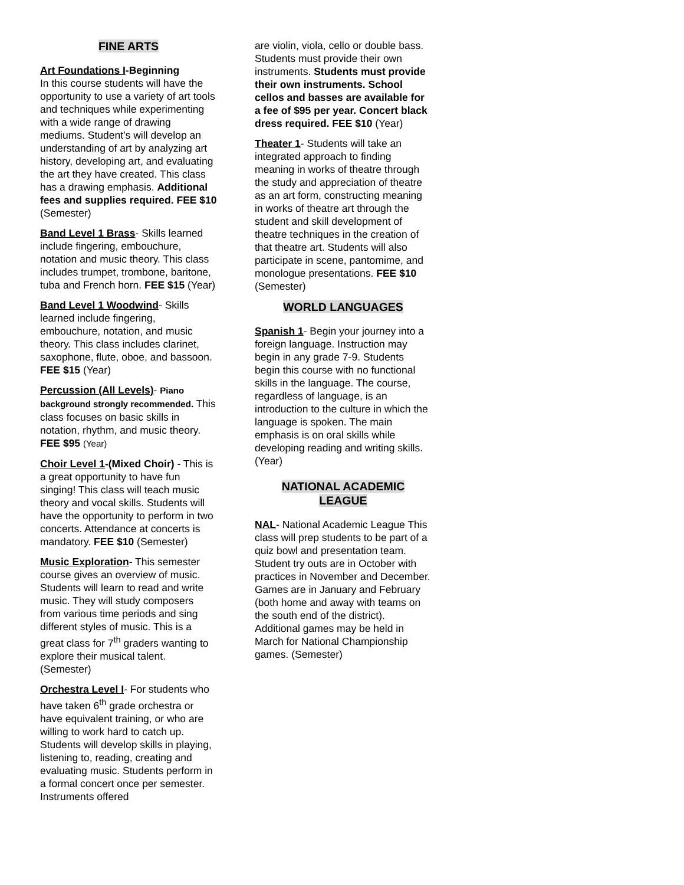FINE ARTS
Art Foundations I-Beginning
In this course students will have the opportunity to use a variety of art tools and techniques while experimenting with a wide range of drawing mediums. Student’s will develop an understanding of art by analyzing art history, developing art, and evaluating the art they have created. This class has a drawing emphasis. Additional fees and supplies required. FEE $10 (Semester)
Band Level 1 Brass- Skills learned include fingering, embouchure, notation and music theory. This class includes trumpet, trombone, baritone, tuba and French horn. FEE $15 (Year)
Band Level 1 Woodwind- Skills learned include fingering, embouchure, notation, and music theory. This class includes clarinet, saxophone, flute, oboe, and bassoon. FEE $15 (Year)
Percussion (All Levels)- Piano background strongly recommended. This class focuses on basic skills in notation, rhythm, and music theory. FEE $95 (Year)
Choir Level 1-(Mixed Choir) - This is a great opportunity to have fun singing! This class will teach music theory and vocal skills. Students will have the opportunity to perform in two concerts. Attendance at concerts is mandatory. FEE $10 (Semester)
Music Exploration- This semester course gives an overview of music. Students will learn to read and write music. They will study composers from various time periods and sing different styles of music. This is a great class for 7<sup>th</sup> graders wanting to explore their musical talent. (Semester)
Orchestra Level I- For students who have taken 6<sup>th</sup> grade orchestra or have equivalent training, or who are willing to work hard to catch up. Students will develop skills in playing, listening to, reading, creating and evaluating music. Students perform in a formal concert once per semester. Instruments offered
are violin, viola, cello or double bass. Students must provide their own instruments. Students must provide their own instruments. School cellos and basses are available for a fee of $95 per year. Concert black dress required. FEE $10 (Year)
Theater 1- Students will take an integrated approach to finding meaning in works of theatre through the study and appreciation of theatre as an art form, constructing meaning in works of theatre art through the student and skill development of theatre techniques in the creation of that theatre art. Students will also participate in scene, pantomime, and monologue presentations. FEE $10 (Semester)
WORLD LANGUAGES
Spanish 1- Begin your journey into a foreign language. Instruction may begin in any grade 7-9. Students begin this course with no functional skills in the language. The course, regardless of language, is an introduction to the culture in which the language is spoken. The main emphasis is on oral skills while developing reading and writing skills. (Year)
NATIONAL ACADEMIC
LEAGUE
NAL- National Academic League This class will prep students to be part of a quiz bowl and presentation team. Student try outs are in October with practices in November and December. Games are in January and February (both home and away with teams on the south end of the district). Additional games may be held in March for National Championship games. (Semester)